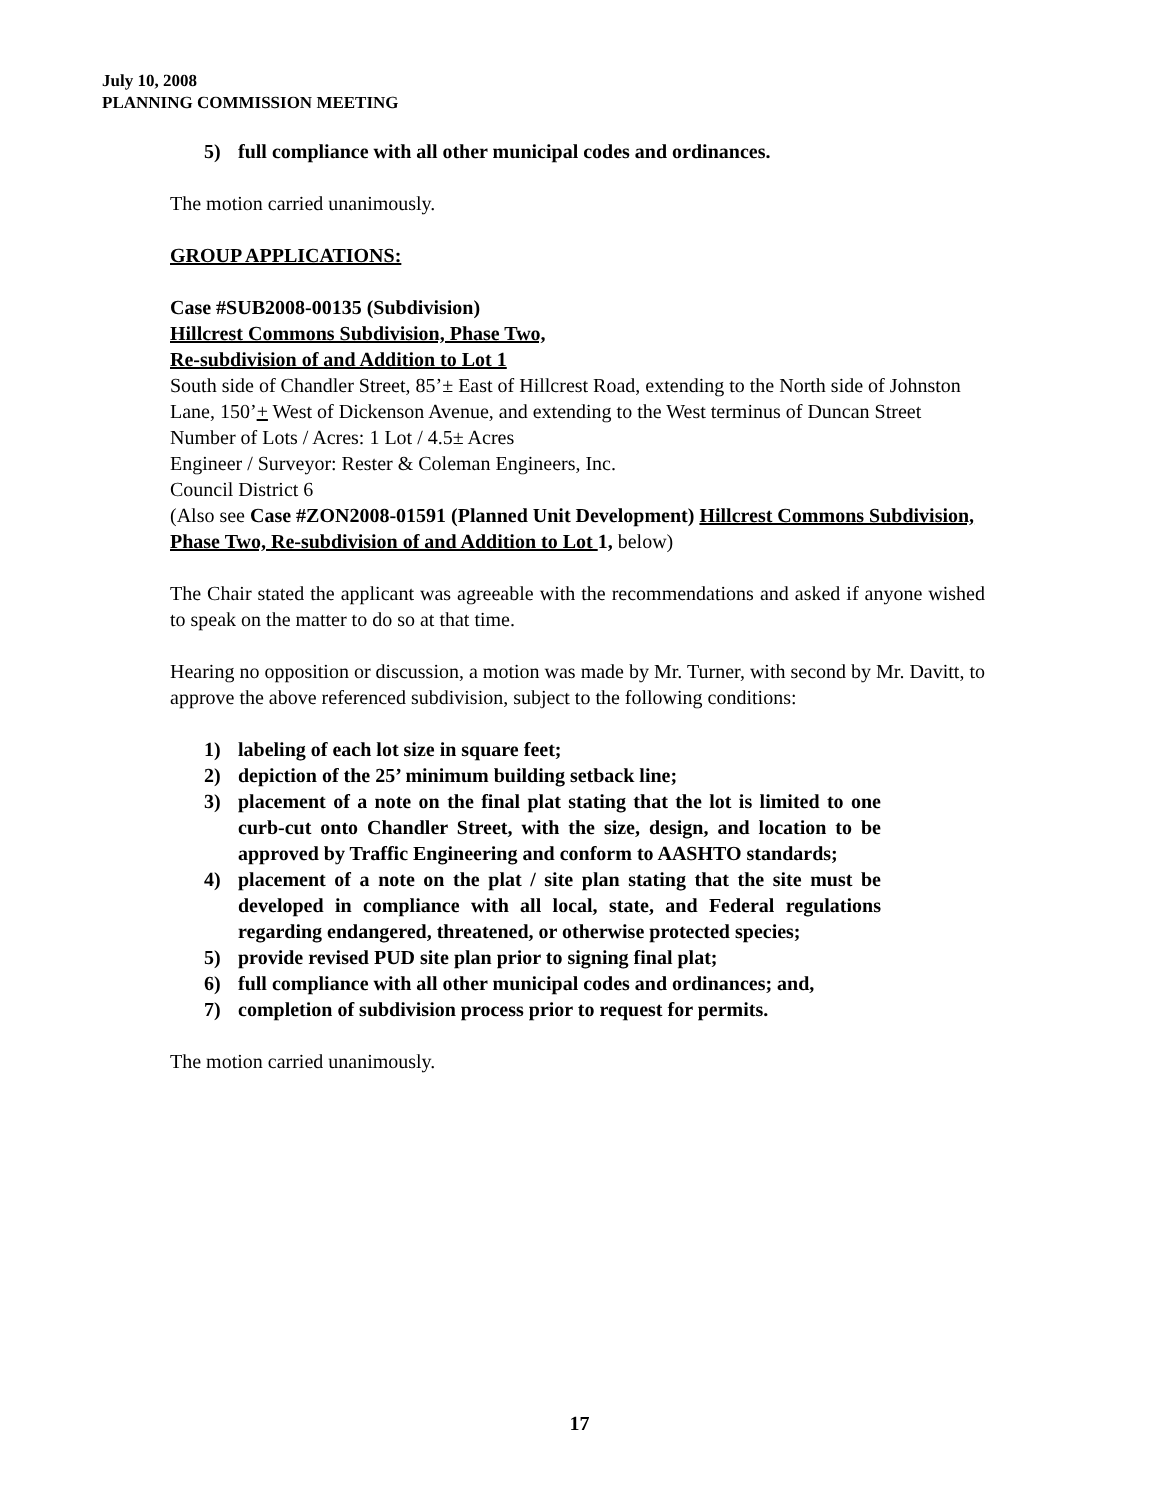July 10, 2008
PLANNING COMMISSION MEETING
5) full compliance with all other municipal codes and ordinances.
The motion carried unanimously.
GROUP APPLICATIONS:
Case #SUB2008-00135 (Subdivision)
Hillcrest Commons Subdivision, Phase Two,
Re-subdivision of and Addition to Lot 1
South side of Chandler Street, 85’± East of Hillcrest Road, extending to the North side of Johnston Lane, 150’+ West of Dickenson Avenue, and extending to the West terminus of Duncan Street
Number of Lots / Acres: 1 Lot / 4.5± Acres
Engineer / Surveyor: Rester & Coleman Engineers, Inc.
Council District 6
(Also see Case #ZON2008-01591 (Planned Unit Development) Hillcrest Commons Subdivision, Phase Two, Re-subdivision of and Addition to Lot 1, below)
The Chair stated the applicant was agreeable with the recommendations and asked if anyone wished to speak on the matter to do so at that time.
Hearing no opposition or discussion, a motion was made by Mr. Turner, with second by Mr. Davitt, to approve the above referenced subdivision, subject to the following conditions:
1) labeling of each lot size in square feet;
2) depiction of the 25’ minimum building setback line;
3) placement of a note on the final plat stating that the lot is limited to one curb-cut onto Chandler Street, with the size, design, and location to be approved by Traffic Engineering and conform to AASHTO standards;
4) placement of a note on the plat / site plan stating that the site must be developed in compliance with all local, state, and Federal regulations regarding endangered, threatened, or otherwise protected species;
5) provide revised PUD site plan prior to signing final plat;
6) full compliance with all other municipal codes and ordinances; and,
7) completion of subdivision process prior to request for permits.
The motion carried unanimously.
17